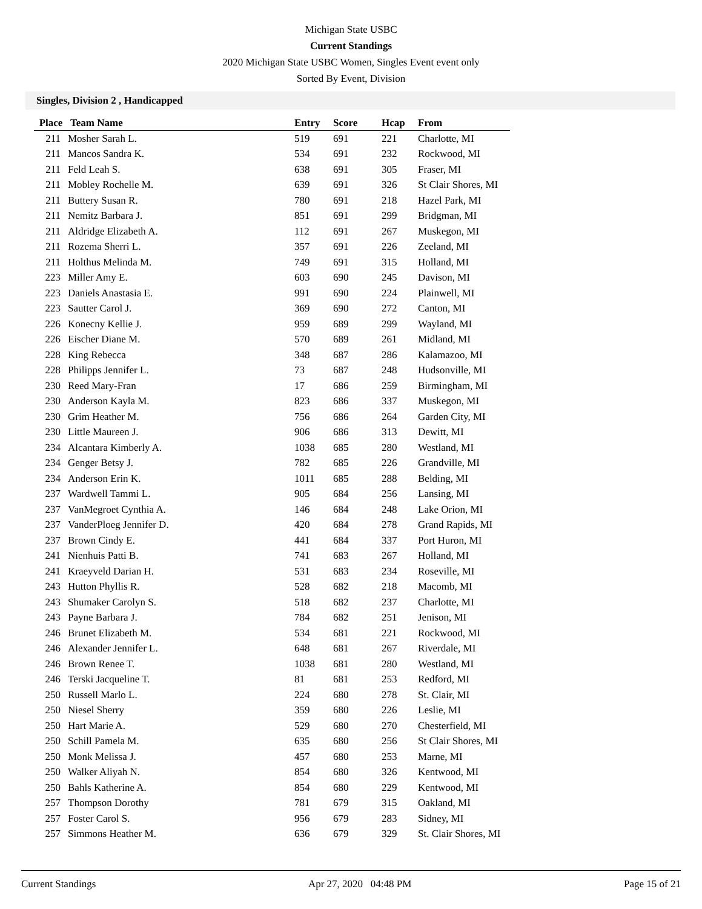Michigan State USBC
Current Standings
2020 Michigan State USBC Women, Singles Event event only
Sorted By Event, Division
Singles, Division 2 , Handicapped
| Place | Team Name | Entry | Score | Hcap | From |
| --- | --- | --- | --- | --- | --- |
| 211 | Mosher Sarah L. | 519 | 691 | 221 | Charlotte, MI |
| 211 | Mancos Sandra K. | 534 | 691 | 232 | Rockwood, MI |
| 211 | Feld Leah S. | 638 | 691 | 305 | Fraser, MI |
| 211 | Mobley Rochelle M. | 639 | 691 | 326 | St Clair Shores, MI |
| 211 | Buttery Susan R. | 780 | 691 | 218 | Hazel Park, MI |
| 211 | Nemitz Barbara J. | 851 | 691 | 299 | Bridgman, MI |
| 211 | Aldridge Elizabeth A. | 112 | 691 | 267 | Muskegon, MI |
| 211 | Rozema Sherri L. | 357 | 691 | 226 | Zeeland, MI |
| 211 | Holthus Melinda M. | 749 | 691 | 315 | Holland, MI |
| 223 | Miller Amy E. | 603 | 690 | 245 | Davison, MI |
| 223 | Daniels Anastasia E. | 991 | 690 | 224 | Plainwell, MI |
| 223 | Sautter Carol J. | 369 | 690 | 272 | Canton, MI |
| 226 | Konecny Kellie J. | 959 | 689 | 299 | Wayland, MI |
| 226 | Eischer Diane M. | 570 | 689 | 261 | Midland, MI |
| 228 | King Rebecca | 348 | 687 | 286 | Kalamazoo, MI |
| 228 | Philipps Jennifer L. | 73 | 687 | 248 | Hudsonville, MI |
| 230 | Reed Mary-Fran | 17 | 686 | 259 | Birmingham, MI |
| 230 | Anderson Kayla M. | 823 | 686 | 337 | Muskegon, MI |
| 230 | Grim Heather M. | 756 | 686 | 264 | Garden City, MI |
| 230 | Little Maureen J. | 906 | 686 | 313 | Dewitt, MI |
| 234 | Alcantara Kimberly A. | 1038 | 685 | 280 | Westland, MI |
| 234 | Genger Betsy J. | 782 | 685 | 226 | Grandville, MI |
| 234 | Anderson Erin K. | 1011 | 685 | 288 | Belding, MI |
| 237 | Wardwell Tammi L. | 905 | 684 | 256 | Lansing, MI |
| 237 | VanMegroet Cynthia A. | 146 | 684 | 248 | Lake Orion, MI |
| 237 | VanderPloeg Jennifer D. | 420 | 684 | 278 | Grand Rapids, MI |
| 237 | Brown Cindy E. | 441 | 684 | 337 | Port Huron, MI |
| 241 | Nienhuis Patti B. | 741 | 683 | 267 | Holland, MI |
| 241 | Kraeyveld Darian H. | 531 | 683 | 234 | Roseville, MI |
| 243 | Hutton Phyllis R. | 528 | 682 | 218 | Macomb, MI |
| 243 | Shumaker Carolyn S. | 518 | 682 | 237 | Charlotte, MI |
| 243 | Payne Barbara J. | 784 | 682 | 251 | Jenison, MI |
| 246 | Brunet Elizabeth M. | 534 | 681 | 221 | Rockwood, MI |
| 246 | Alexander Jennifer L. | 648 | 681 | 267 | Riverdale, MI |
| 246 | Brown Renee T. | 1038 | 681 | 280 | Westland, MI |
| 246 | Terski Jacqueline T. | 81 | 681 | 253 | Redford, MI |
| 250 | Russell Marlo L. | 224 | 680 | 278 | St. Clair, MI |
| 250 | Niesel Sherry | 359 | 680 | 226 | Leslie, MI |
| 250 | Hart Marie A. | 529 | 680 | 270 | Chesterfield, MI |
| 250 | Schill Pamela M. | 635 | 680 | 256 | St Clair Shores, MI |
| 250 | Monk Melissa J. | 457 | 680 | 253 | Marne, MI |
| 250 | Walker Aliyah N. | 854 | 680 | 326 | Kentwood, MI |
| 250 | Bahls Katherine A. | 854 | 680 | 229 | Kentwood, MI |
| 257 | Thompson Dorothy | 781 | 679 | 315 | Oakland, MI |
| 257 | Foster Carol S. | 956 | 679 | 283 | Sidney, MI |
| 257 | Simmons Heather M. | 636 | 679 | 329 | St. Clair Shores, MI |
Current Standings Apr 27, 2020 04:48 PM Page 15 of 21